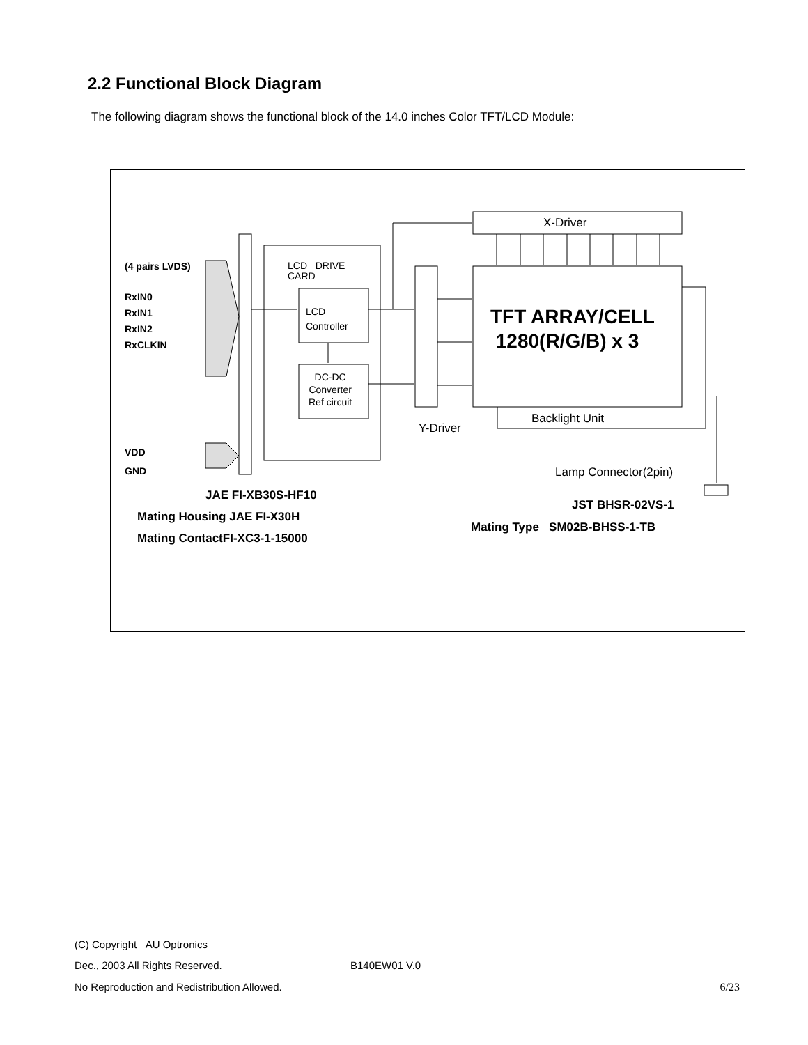2.2 Functional Block Diagram
The following diagram shows the functional block of the 14.0 inches Color TFT/LCD Module:
(4 pairs LVDS)
RxIN0
RxIN1
RxIN2
RxCLKIN
VDD
GND
LCD DRIVE
CARD
LCD
Controller
DC-DC
Converter
Ref circuit
X-Driver
TFT ARRAY/CELL
1280(R/G/B) x 3
Y-Driver
Backlight Unit
Lamp Connector(2pin)
JAE FI-XB30S-HF10
Mating Housing JAE FI-X30H
Mating ContactFI-XC3-1-15000
JST BHSR-02VS-1
Mating Type SM02B-BHSS-1-TB
(C) Copyright AU Optronics
Dec., 2003 All Rights Reserved. B140EW01 V.0
No Reproduction and Redistribution Allowed. 6/23